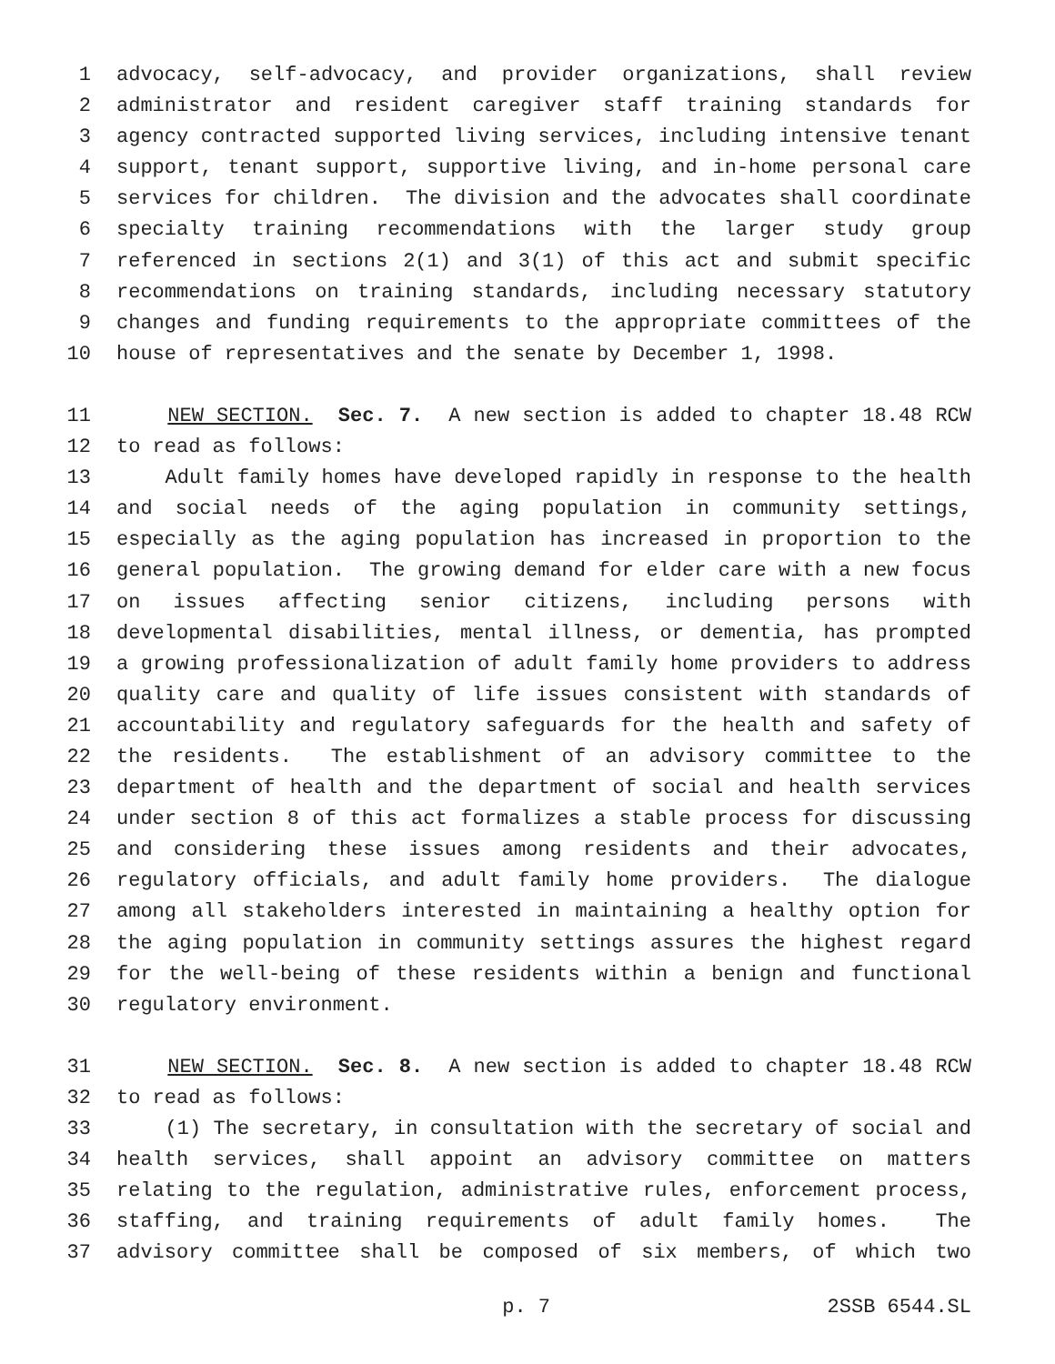1 advocacy, self-advocacy, and provider organizations, shall review
2 administrator and resident caregiver staff training standards for
3 agency contracted supported living services, including intensive tenant
4 support, tenant support, supportive living, and in-home personal care
5 services for children. The division and the advocates shall coordinate
6 specialty training recommendations with the larger study group
7 referenced in sections 2(1) and 3(1) of this act and submit specific
8 recommendations on training standards, including necessary statutory
9 changes and funding requirements to the appropriate committees of the
10 house of representatives and the senate by December 1, 1998.
11 NEW SECTION. Sec. 7. A new section is added to chapter 18.48 RCW
12 to read as follows:
13 Adult family homes have developed rapidly in response to the health
14 and social needs of the aging population in community settings,
15 especially as the aging population has increased in proportion to the
16 general population. The growing demand for elder care with a new focus
17 on issues affecting senior citizens, including persons with
18 developmental disabilities, mental illness, or dementia, has prompted
19 a growing professionalization of adult family home providers to address
20 quality care and quality of life issues consistent with standards of
21 accountability and regulatory safeguards for the health and safety of
22 the residents. The establishment of an advisory committee to the
23 department of health and the department of social and health services
24 under section 8 of this act formalizes a stable process for discussing
25 and considering these issues among residents and their advocates,
26 regulatory officials, and adult family home providers. The dialogue
27 among all stakeholders interested in maintaining a healthy option for
28 the aging population in community settings assures the highest regard
29 for the well-being of these residents within a benign and functional
30 regulatory environment.
31 NEW SECTION. Sec. 8. A new section is added to chapter 18.48 RCW
32 to read as follows:
33 (1) The secretary, in consultation with the secretary of social and
34 health services, shall appoint an advisory committee on matters
35 relating to the regulation, administrative rules, enforcement process,
36 staffing, and training requirements of adult family homes. The
37 advisory committee shall be composed of six members, of which two
p. 7 2SSB 6544.SL